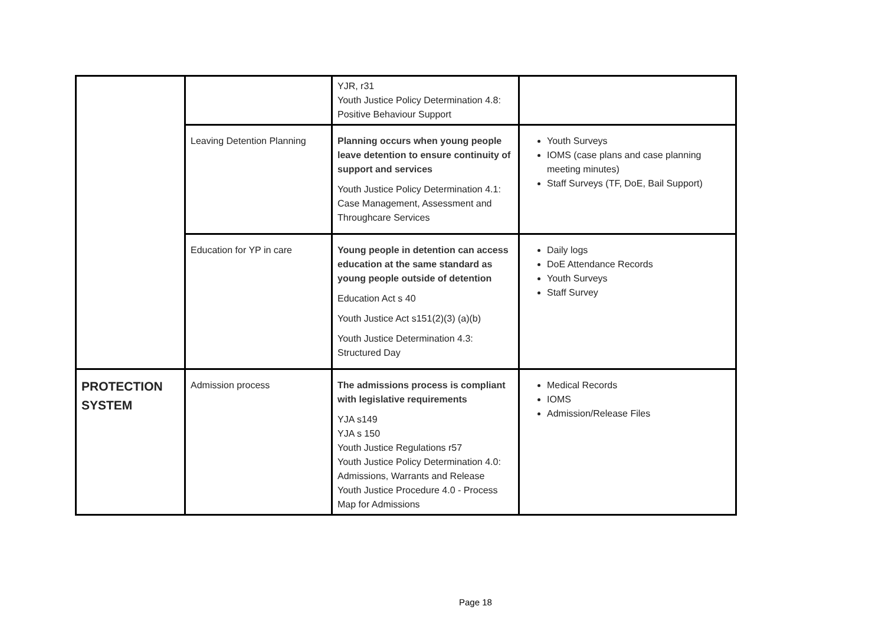| | | YJR, r31 Youth Justice Policy Determination 4.8: Positive Behaviour Support | |
| | Leaving Detention Planning | Planning occurs when young people leave detention to ensure continuity of support and services Youth Justice Policy Determination 4.1: Case Management, Assessment and Throughcare Services | Youth Surveys IOMS (case plans and case planning meeting minutes) Staff Surveys (TF, DoE, Bail Support) |
| | Education for YP in care | Young people in detention can access education at the same standard as young people outside of detention Education Act s 40 Youth Justice Act s151(2)(3) (a)(b) Youth Justice Determination 4.3: Structured Day | Daily logs DoE Attendance Records Youth Surveys Staff Survey |
| PROTECTION SYSTEM | Admission process | The admissions process is compliant with legislative requirements YJA s149 YJA s 150 Youth Justice Regulations r57 Youth Justice Policy Determination 4.0: Admissions, Warrants and Release Youth Justice Procedure 4.0 - Process Map for Admissions | Medical Records IOMS Admission/Release Files |
Page 18